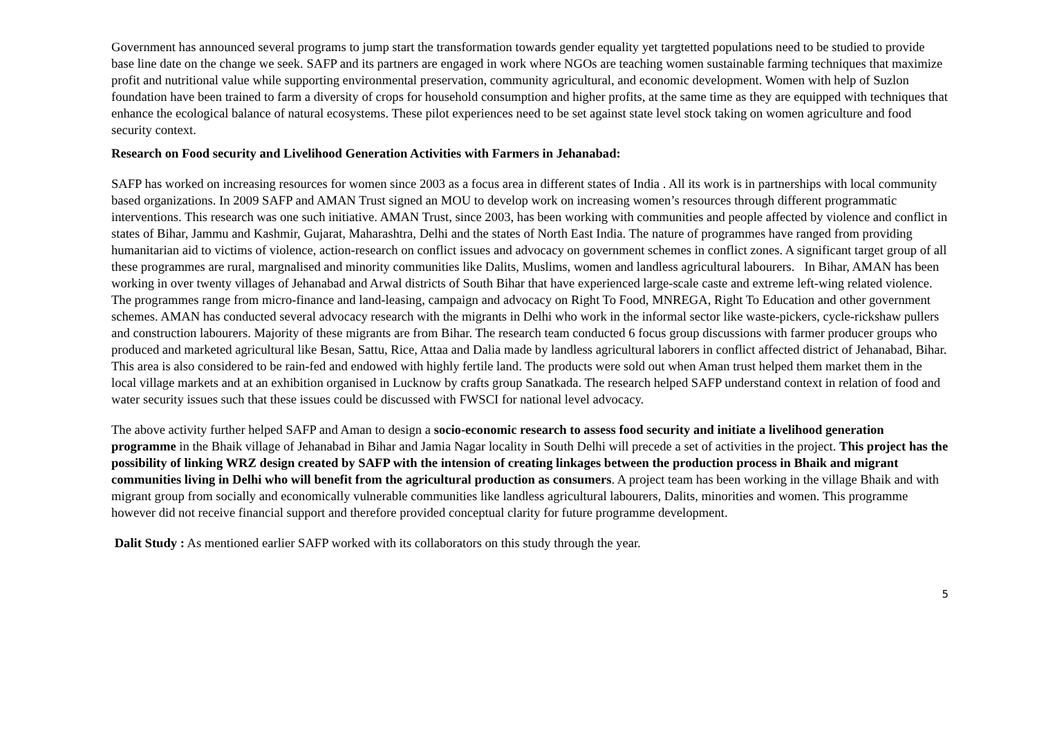Government has announced several programs to jump start the transformation towards gender equality yet targtetted populations need to be studied to provide base line date on the change we seek. SAFP and its partners are engaged in work where NGOs are teaching women sustainable farming techniques that maximize profit and nutritional value while supporting environmental preservation, community agricultural, and economic development. Women with help of Suzlon foundation have been trained to farm a diversity of crops for household consumption and higher profits, at the same time as they are equipped with techniques that enhance the ecological balance of natural ecosystems. These pilot experiences need to be set against state level stock taking on women agriculture and food security context.
Research on Food security and Livelihood Generation Activities with Farmers in Jehanabad:
SAFP has worked on increasing resources for women since 2003 as a focus area in different states of India . All its work is in partnerships with local community based organizations. In 2009 SAFP and AMAN Trust signed an MOU to develop work on increasing women’s resources through different programmatic interventions. This research was one such initiative. AMAN Trust, since 2003, has been working with communities and people affected by violence and conflict in states of Bihar, Jammu and Kashmir, Gujarat, Maharashtra, Delhi and the states of North East India. The nature of programmes have ranged from providing humanitarian aid to victims of violence, action-research on conflict issues and advocacy on government schemes in conflict zones. A significant target group of all these programmes are rural, margnalised and minority communities like Dalits, Muslims, women and landless agricultural labourers. In Bihar, AMAN has been working in over twenty villages of Jehanabad and Arwal districts of South Bihar that have experienced large-scale caste and extreme left-wing related violence. The programmes range from micro-finance and land-leasing, campaign and advocacy on Right To Food, MNREGA, Right To Education and other government schemes. AMAN has conducted several advocacy research with the migrants in Delhi who work in the informal sector like waste-pickers, cycle-rickshaw pullers and construction labourers. Majority of these migrants are from Bihar. The research team conducted 6 focus group discussions with farmer producer groups who produced and marketed agricultural like Besan, Sattu, Rice, Attaa and Dalia made by landless agricultural laborers in conflict affected district of Jehanabad, Bihar. This area is also considered to be rain-fed and endowed with highly fertile land. The products were sold out when Aman trust helped them market them in the local village markets and at an exhibition organised in Lucknow by crafts group Sanatkada. The research helped SAFP understand context in relation of food and water security issues such that these issues could be discussed with FWSCI for national level advocacy.
The above activity further helped SAFP and Aman to design a socio-economic research to assess food security and initiate a livelihood generation programme in the Bhaik village of Jehanabad in Bihar and Jamia Nagar locality in South Delhi will precede a set of activities in the project. This project has the possibility of linking WRZ design created by SAFP with the intension of creating linkages between the production process in Bhaik and migrant communities living in Delhi who will benefit from the agricultural production as consumers. A project team has been working in the village Bhaik and with migrant group from socially and economically vulnerable communities like landless agricultural labourers, Dalits, minorities and women. This programme however did not receive financial support and therefore provided conceptual clarity for future programme development.
Dalit Study : As mentioned earlier SAFP worked with its collaborators on this study through the year.
5